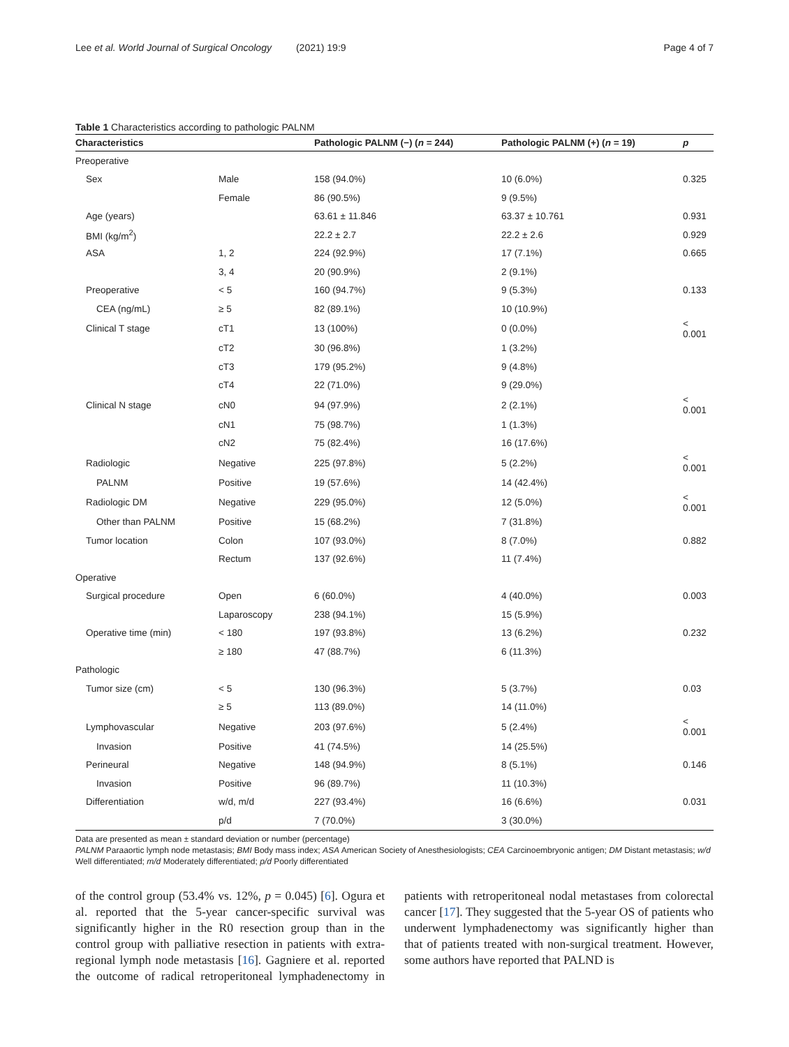Lee et al. World Journal of Surgical Oncology (2021) 19:9 Page 4 of 7
Table 1 Characteristics according to pathologic PALNM
| Characteristics | | Pathologic PALNM (−) ( n = 244) | Pathologic PALNM (+) ( n = 19) | p |
| --- | --- | --- | --- | --- |
| Preoperative | | | | |
| Sex | Male | 158 (94.0%) | 10 (6.0%) | 0.325 |
| | Female | 86 (90.5%) | 9 (9.5%) | |
| Age (years) | | 63.61 ± 11.846 | 63.37 ± 10.761 | 0.931 |
| BMI (kg/m<sup>2</sup>) | | 22.2 ± 2.7 | 22.2 ± 2.6 | 0.929 |
| ASA | 1, 2 | 224 (92.9%) | 17 (7.1%) | 0.665 |
| | 3, 4 | 20 (90.9%) | 2 (9.1%) | |
| Preoperative | < 5 | 160 (94.7%) | 9 (5.3%) | 0.133 |
| CEA (ng/mL) | ≥ 5 | 82 (89.1%) | 10 (10.9%) | |
| Clinical T stage | cT1 | 13 (100%) | 0 (0.0%) | < 0.001 |
| | cT2 | 30 (96.8%) | 1 (3.2%) | |
| | cT3 | 179 (95.2%) | 9 (4.8%) | |
| | cT4 | 22 (71.0%) | 9 (29.0%) | |
| Clinical N stage | cN0 | 94 (97.9%) | 2 (2.1%) | < 0.001 |
| | cN1 | 75 (98.7%) | 1 (1.3%) | |
| | cN2 | 75 (82.4%) | 16 (17.6%) | |
| Radiologic | Negative | 225 (97.8%) | 5 (2.2%) | < 0.001 |
| PALNM | Positive | 19 (57.6%) | 14 (42.4%) | |
| Radiologic DM | Negative | 229 (95.0%) | 12 (5.0%) | < 0.001 |
| Other than PALNM | Positive | 15 (68.2%) | 7 (31.8%) | |
| Tumor location | Colon | 107 (93.0%) | 8 (7.0%) | 0.882 |
| | Rectum | 137 (92.6%) | 11 (7.4%) | |
| Operative | | | | |
| Surgical procedure | Open | 6 (60.0%) | 4 (40.0%) | 0.003 |
| | Laparoscopy | 238 (94.1%) | 15 (5.9%) | |
| Operative time (min) | < 180 | 197 (93.8%) | 13 (6.2%) | 0.232 |
| | ≥ 180 | 47 (88.7%) | 6 (11.3%) | |
| Pathologic | | | | |
| Tumor size (cm) | < 5 | 130 (96.3%) | 5 (3.7%) | 0.03 |
| | ≥ 5 | 113 (89.0%) | 14 (11.0%) | |
| Lymphovascular | Negative | 203 (97.6%) | 5 (2.4%) | < 0.001 |
| Invasion | Positive | 41 (74.5%) | 14 (25.5%) | |
| Perineural | Negative | 148 (94.9%) | 8 (5.1%) | 0.146 |
| Invasion | Positive | 96 (89.7%) | 11 (10.3%) | |
| Differentiation | w/d, m/d | 227 (93.4%) | 16 (6.6%) | 0.031 |
| | p/d | 7 (70.0%) | 3 (30.0%) | |
Data are presented as mean ± standard deviation or number (percentage)
PALNM Paraaortic lymph node metastasis; BMI Body mass index; ASA American Society of Anesthesiologists; CEA Carcinoembryonic antigen; DM Distant metastasis; w/d Well differentiated; m/d Moderately differentiated; p/d Poorly differentiated
of the control group (53.4% vs. 12%, p = 0.045) [6]. Ogura et al. reported that the 5-year cancer-specific survival was significantly higher in the R0 resection group than in the control group with palliative resection in patients with extra-regional lymph node metastasis [16]. Gagniere et al. reported the outcome of radical retroperitoneal lymphadenectomy in patients with retroperitoneal nodal metastases from colorectal cancer [17]. They suggested that the 5-year OS of patients who underwent lymphadenectomy was significantly higher than that of patients treated with non-surgical treatment. However, some authors have reported that PALND is